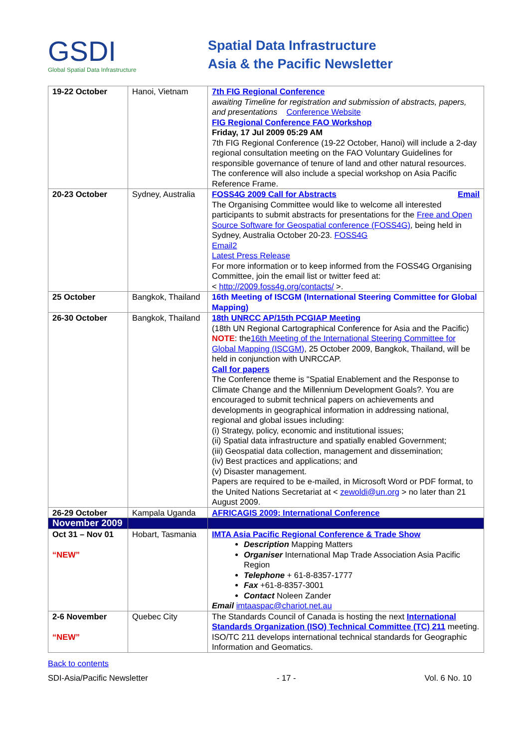GSDI
Global Spatial Data Infrastructure
Spatial Data Infrastructure
Asia & the Pacific Newsletter
| 19-22 October | Hanoi, Vietnam | 7th FIG Regional Conference awaiting Timeline for registration and submission of abstracts, papers, and presentations Conference Website FIG Regional Conference FAO Workshop Friday, 17 Jul 2009 05:29 AM 7th FIG Regional Conference (19-22 October, Hanoi) will include a 2-day regional consultation meeting on the FAO Voluntary Guidelines for responsible governance of tenure of land and other natural resources. The conference will also include a special workshop on Asia Pacific Reference Frame. |
| 20-23 October | Sydney, Australia | FOSS4G 2009 Call for Abstracts Email The Organising Committee would like to welcome all interested participants to submit abstracts for presentations for the Free and Open Source Software for Geospatial conference (FOSS4G) , being held in Sydney, Australia October 20-23. FOSS4G Email2 Latest Press Release For more information or to keep informed from the FOSS4G Organising Committee, join the email list or twitter feed at: < http://2009.foss4g.org/contacts/ >. |
| 25 October | Bangkok, Thailand | 16th Meeting of ISCGM (International Steering Committee for Global Mapping) |
| 26-30 October | Bangkok, Thailand | 18th UNRCC AP/15th PCGIAP Meeting (18th UN Regional Cartographical Conference for Asia and the Pacific) NOTE : the 16th Meeting of the International Steering Committee for Global Mapping (ISCGM) , 25 October 2009, Bangkok, Thailand, will be held in conjunction with UNRCCAP. Call for papers The Conference theme is "Spatial Enablement and the Response to Climate Change and the Millennium Development Goals?. You are encouraged to submit technical papers on achievements and developments in geographical information in addressing national, regional and global issues including: (i) Strategy, policy, economic and institutional issues; (ii) Spatial data infrastructure and spatially enabled Government; (iii) Geospatial data collection, management and dissemination; (iv) Best practices and applications; and (v) Disaster management. Papers are required to be e-mailed, in Microsoft Word or PDF format, to the United Nations Secretariat at < zewoldi@un.org > no later than 21 August 2009. |
| 26-29 October | Kampala Uganda | AFRICAGIS 2009; International Conference |
| November 2009 | | |
| Oct 31 – Nov 01 “NEW” | Hobart, Tasmania | IMTA Asia Pacific Regional Conference & Trade Show Description Mapping Matters Organiser International Map Trade Association Asia Pacific Region Telephone + 61-8-8357-1777 Fax +61-8-8357-3001 Contact Noleen Zander Email imtaaspac@chariot.net.au |
| 2-6 November “NEW” | Quebec City | The Standards Council of Canada is hosting the next International Standards Organization (ISO) Technical Committee (TC) 211 meeting. ISO/TC 211 develops international technical standards for Geographic Information and Geomatics. |
Back to contents
SDI-Asia/Pacific Newsletter - 17 - Vol. 6 No. 10